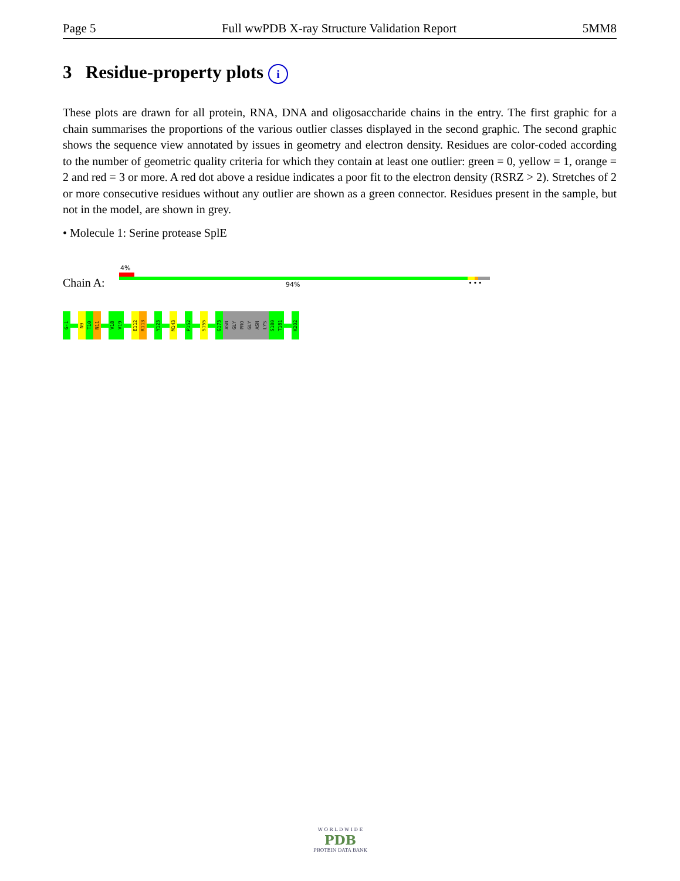Page 5 Full wwPDB X-ray Structure Validation Report 5MM8
3 Residue-property plots i
These plots are drawn for all protein, RNA, DNA and oligosaccharide chains in the entry. The first graphic for a chain summarises the proportions of the various outlier classes displayed in the second graphic. The second graphic shows the sequence view annotated by issues in geometry and electron density. Residues are color-coded according to the number of geometric quality criteria for which they contain at least one outlier: green = 0, yellow = 1, orange = 2 and red = 3 or more. A red dot above a residue indicates a poor fit to the electron density (RSRZ > 2). Stretches of 2 or more consecutive residues without any outlier are shown as a green connector. Residues present in the sample, but not in the model, are shown in grey.
• Molecule 1: Serine protease SplE
4%
Chain A: 94% • • •
G-1
N9
T10
N11
V18
V19
E112
R113
Y123
M143
P152
S155
G173
ASN
GLY
PRO
GLY
ASN
LYS
S180
T181
K202
W O R L D W I D E
PDB
PROTEIN DATA BANK